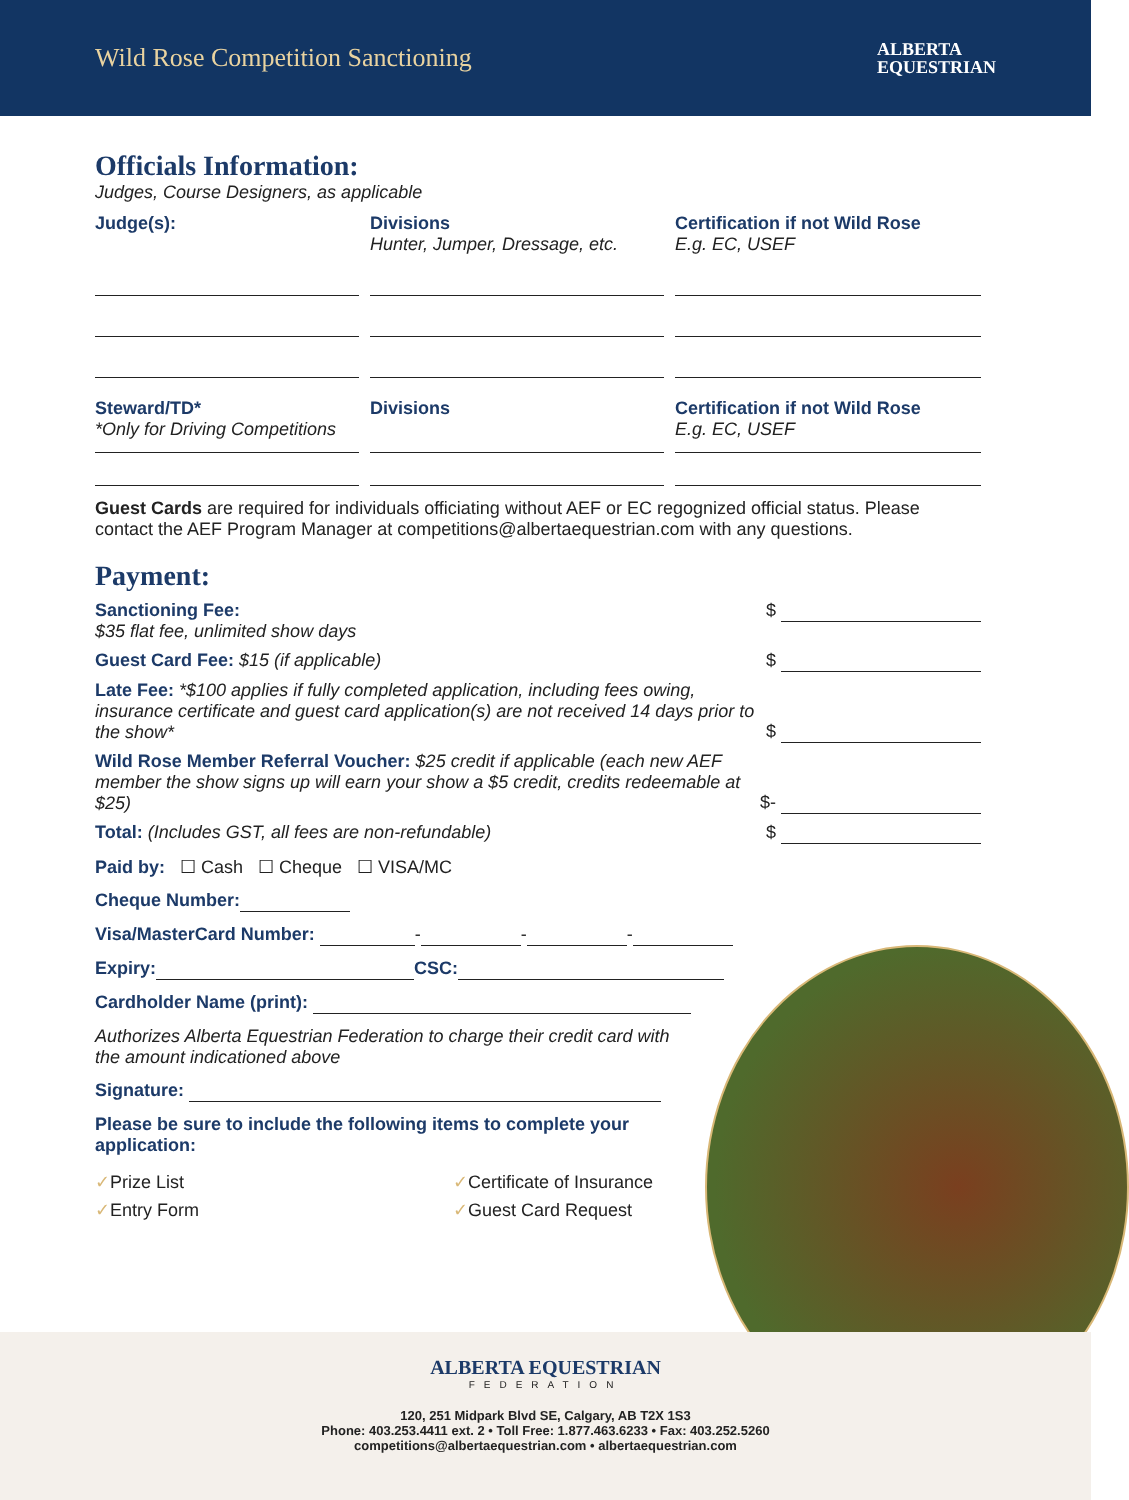Wild Rose Competition Sanctioning
ALBERTA
EQUESTRIAN
Officials Information:
Judges, Course Designers, as applicable
Judge(s):
Divisions
Hunter, Jumper, Dressage, etc.
Certification if not Wild Rose
E.g. EC, USEF
Steward/TD*
*Only for Driving Competitions
Divisions
Certification if not Wild Rose
E.g. EC, USEF
Guest Cards are required for individuals officiating without AEF or EC regognized official status. Please contact the AEF Program Manager at competitions@albertaequestrian.com with any questions.
Payment:
Sanctioning Fee:
$35 flat fee, unlimited show days
$
Guest Card Fee: $15 (if applicable)
$
Late Fee: *$100 applies if fully completed application, including fees owing, insurance certificate and guest card application(s) are not received 14 days prior to the show*
$
Wild Rose Member Referral Voucher: $25 credit if applicable (each new AEF member the show signs up will earn your show a $5 credit, credits redeemable at $25)
$-
Total: (Includes GST, all fees are non-refundable)
$
Paid by: ☐ Cash ☐ Cheque ☐ VISA/MC
Cheque Number:
Visa/MasterCard Number: - - -
Expiry: CSC:
Cardholder Name (print):
Authorizes Alberta Equestrian Federation to charge their credit card with the amount indicationed above
Signature:
Please be sure to include the following items to complete your application:
✓Prize List
✓Certificate of Insurance
✓Entry Form
✓Guest Card Request
ALBERTA EQUESTRIAN
FEDERATION
120, 251 Midpark Blvd SE, Calgary, AB T2X 1S3
Phone: 403.253.4411 ext. 2 • Toll Free: 1.877.463.6233 • Fax: 403.252.5260
competitions@albertaequestrian.com • albertaequestrian.com